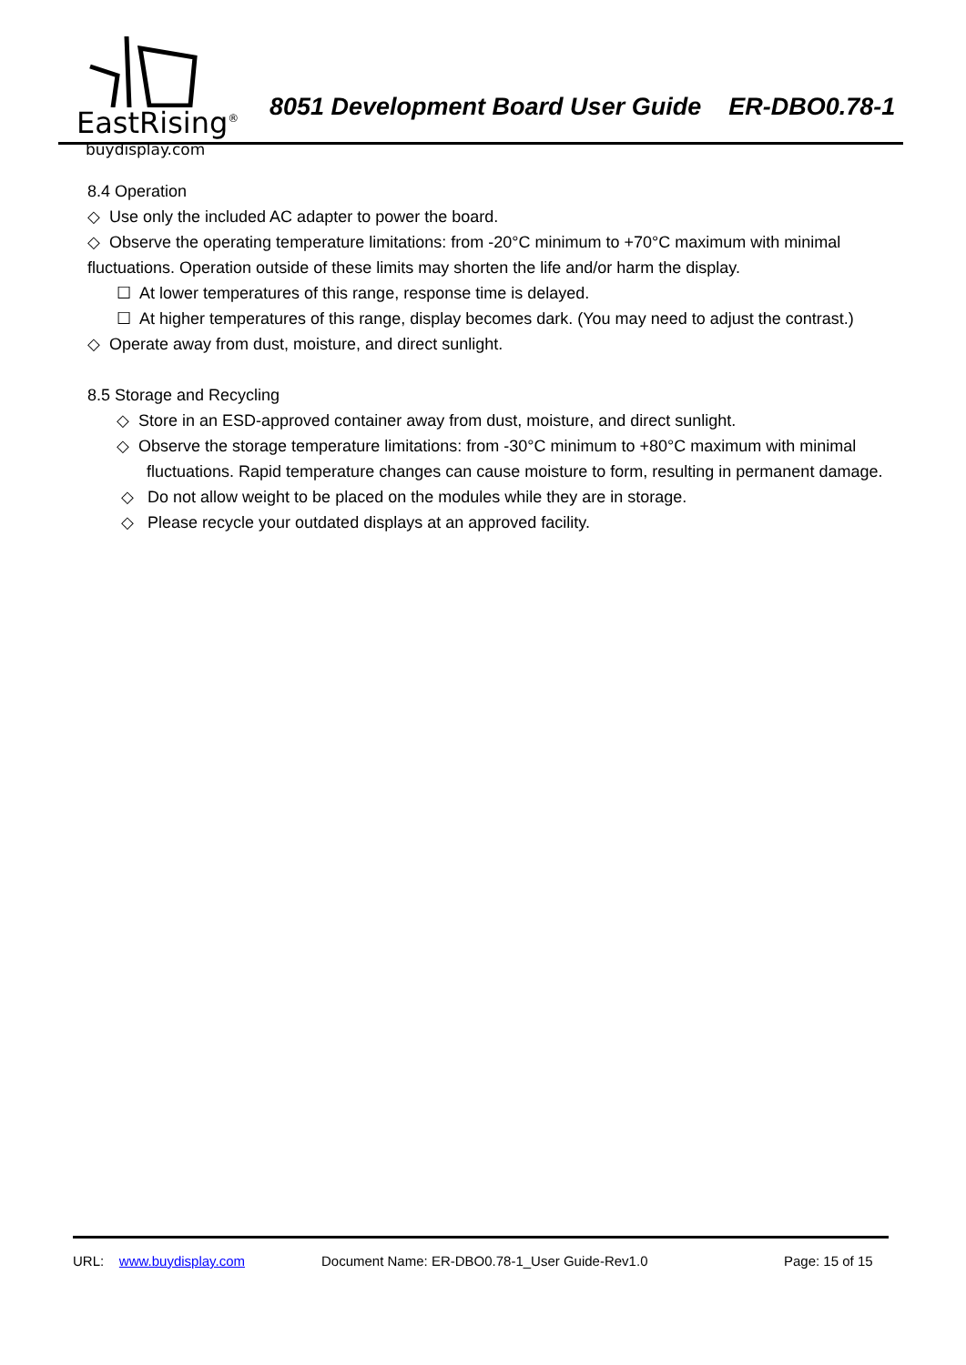EastRising<sup>®</sup>
buydisplay.com
8051 Development Board User Guide ER-DBO0.78-1
8.4 Operation
◇ Use only the included AC adapter to power the board.
◇ Observe the operating temperature limitations: from -20°C minimum to +70°C maximum with minimal fluctuations. Operation outside of these limits may shorten the life and/or harm the display.
☐ At lower temperatures of this range, response time is delayed.
☐ At higher temperatures of this range, display becomes dark. (You may need to adjust the contrast.)
◇ Operate away from dust, moisture, and direct sunlight.
8.5 Storage and Recycling
◇ Store in an ESD-approved container away from dust, moisture, and direct sunlight.
◇ Observe the storage temperature limitations: from -30°C minimum to +80°C maximum with minimal
fluctuations. Rapid temperature changes can cause moisture to form, resulting in permanent damage.
◇ Do not allow weight to be placed on the modules while they are in storage.
◇ Please recycle your outdated displays at an approved facility.
URL: www.buydisplay.com Document Name: ER-DBO0.78-1_User Guide-Rev1.0 Page: 15 of 15